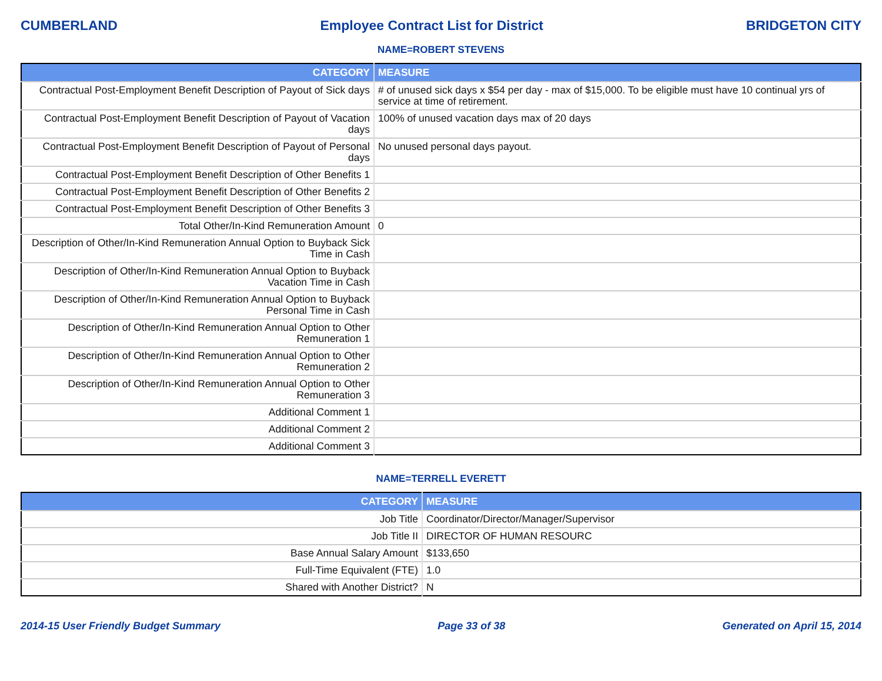CUMBERLAND Employee Contract List for District BRIDGETON CITY
NAME=ROBERT STEVENS
| CATEGORY | MEASURE |
| --- | --- |
| Contractual Post-Employment Benefit Description of Payout of Sick days | # of unused sick days x $54 per day - max of $15,000. To be eligible must have 10 continual yrs of service at time of retirement. |
| Contractual Post-Employment Benefit Description of Payout of Vacation days | 100% of unused vacation days max of 20 days |
| Contractual Post-Employment Benefit Description of Payout of Personal days | No unused personal days payout. |
| Contractual Post-Employment Benefit Description of Other Benefits 1 | |
| Contractual Post-Employment Benefit Description of Other Benefits 2 | |
| Contractual Post-Employment Benefit Description of Other Benefits 3 | |
| Total Other/In-Kind Remuneration Amount | 0 |
| Description of Other/In-Kind Remuneration Annual Option to Buyback Sick Time in Cash | |
| Description of Other/In-Kind Remuneration Annual Option to Buyback Vacation Time in Cash | |
| Description of Other/In-Kind Remuneration Annual Option to Buyback Personal Time in Cash | |
| Description of Other/In-Kind Remuneration Annual Option to Other Remuneration 1 | |
| Description of Other/In-Kind Remuneration Annual Option to Other Remuneration 2 | |
| Description of Other/In-Kind Remuneration Annual Option to Other Remuneration 3 | |
| Additional Comment 1 | |
| Additional Comment 2 | |
| Additional Comment 3 | |
NAME=TERRELL EVERETT
| CATEGORY | MEASURE |
| --- | --- |
| Job Title | Coordinator/Director/Manager/Supervisor |
| Job Title II | DIRECTOR OF HUMAN RESOURC |
| Base Annual Salary Amount | $133,650 |
| Full-Time Equivalent (FTE) | 1.0 |
| Shared with Another District? | N |
2014-15 User Friendly Budget Summary Page 33 of 38 Generated on April 15, 2014